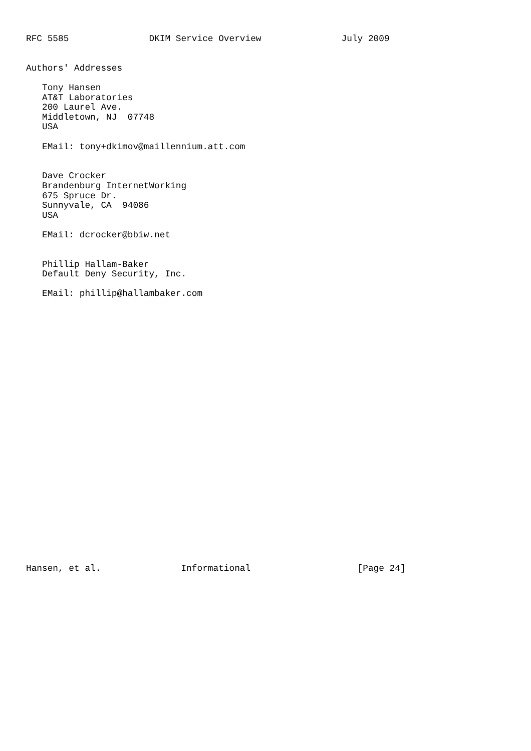RFC 5585               DKIM Service Overview               July 2009


Authors' Addresses

   Tony Hansen
   AT&T Laboratories
   200 Laurel Ave.
   Middletown, NJ  07748
   USA

   EMail: tony+dkimov@maillennium.att.com


   Dave Crocker
   Brandenburg InternetWorking
   675 Spruce Dr.
   Sunnyvale, CA  94086
   USA

   EMail: dcrocker@bbiw.net


   Phillip Hallam-Baker
   Default Deny Security, Inc.

   EMail: phillip@hallambaker.com



























Hansen, et al.               Informational                    [Page 24]